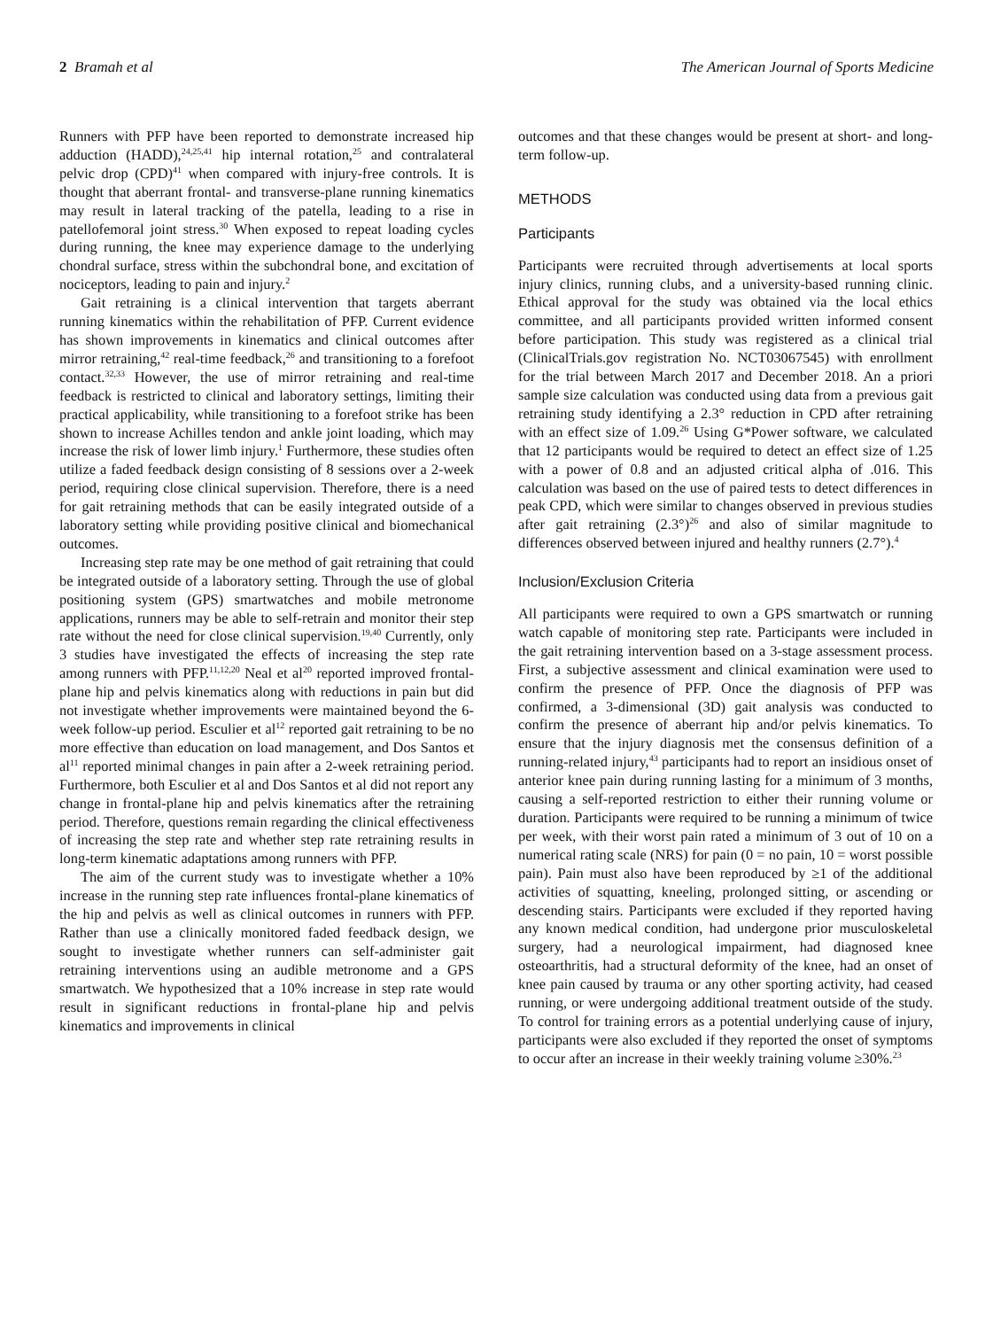2 Bramah et al The American Journal of Sports Medicine
Runners with PFP have been reported to demonstrate increased hip adduction (HADD),<sup>24,25,41</sup> hip internal rotation,<sup>25</sup> and contralateral pelvic drop (CPD)<sup>41</sup> when compared with injury-free controls. It is thought that aberrant frontal- and transverse-plane running kinematics may result in lateral tracking of the patella, leading to a rise in patellofemoral joint stress.<sup>30</sup> When exposed to repeat loading cycles during running, the knee may experience damage to the underlying chondral surface, stress within the subchondral bone, and excitation of nociceptors, leading to pain and injury.<sup>2</sup>
Gait retraining is a clinical intervention that targets aberrant running kinematics within the rehabilitation of PFP. Current evidence has shown improvements in kinematics and clinical outcomes after mirror retraining,<sup>42</sup> real-time feedback,<sup>26</sup> and transitioning to a forefoot contact.<sup>32,33</sup> However, the use of mirror retraining and real-time feedback is restricted to clinical and laboratory settings, limiting their practical applicability, while transitioning to a forefoot strike has been shown to increase Achilles tendon and ankle joint loading, which may increase the risk of lower limb injury.<sup>1</sup> Furthermore, these studies often utilize a faded feedback design consisting of 8 sessions over a 2-week period, requiring close clinical supervision. Therefore, there is a need for gait retraining methods that can be easily integrated outside of a laboratory setting while providing positive clinical and biomechanical outcomes.
Increasing step rate may be one method of gait retraining that could be integrated outside of a laboratory setting. Through the use of global positioning system (GPS) smartwatches and mobile metronome applications, runners may be able to self-retrain and monitor their step rate without the need for close clinical supervision.<sup>19,40</sup> Currently, only 3 studies have investigated the effects of increasing the step rate among runners with PFP.<sup>11,12,20</sup> Neal et al<sup>20</sup> reported improved frontal-plane hip and pelvis kinematics along with reductions in pain but did not investigate whether improvements were maintained beyond the 6-week follow-up period. Esculier et al<sup>12</sup> reported gait retraining to be no more effective than education on load management, and Dos Santos et al<sup>11</sup> reported minimal changes in pain after a 2-week retraining period. Furthermore, both Esculier et al and Dos Santos et al did not report any change in frontal-plane hip and pelvis kinematics after the retraining period. Therefore, questions remain regarding the clinical effectiveness of increasing the step rate and whether step rate retraining results in long-term kinematic adaptations among runners with PFP.
The aim of the current study was to investigate whether a 10% increase in the running step rate influences frontal-plane kinematics of the hip and pelvis as well as clinical outcomes in runners with PFP. Rather than use a clinically monitored faded feedback design, we sought to investigate whether runners can self-administer gait retraining interventions using an audible metronome and a GPS smartwatch. We hypothesized that a 10% increase in step rate would result in significant reductions in frontal-plane hip and pelvis kinematics and improvements in clinical
outcomes and that these changes would be present at short- and long-term follow-up.
METHODS
Participants
Participants were recruited through advertisements at local sports injury clinics, running clubs, and a university-based running clinic. Ethical approval for the study was obtained via the local ethics committee, and all participants provided written informed consent before participation. This study was registered as a clinical trial (ClinicalTrials.gov registration No. NCT03067545) with enrollment for the trial between March 2017 and December 2018. An a priori sample size calculation was conducted using data from a previous gait retraining study identifying a 2.3° reduction in CPD after retraining with an effect size of 1.09.<sup>26</sup> Using G*Power software, we calculated that 12 participants would be required to detect an effect size of 1.25 with a power of 0.8 and an adjusted critical alpha of .016. This calculation was based on the use of paired tests to detect differences in peak CPD, which were similar to changes observed in previous studies after gait retraining (2.3°)<sup>26</sup> and also of similar magnitude to differences observed between injured and healthy runners (2.7°).<sup>4</sup>
Inclusion/Exclusion Criteria
All participants were required to own a GPS smartwatch or running watch capable of monitoring step rate. Participants were included in the gait retraining intervention based on a 3-stage assessment process. First, a subjective assessment and clinical examination were used to confirm the presence of PFP. Once the diagnosis of PFP was confirmed, a 3-dimensional (3D) gait analysis was conducted to confirm the presence of aberrant hip and/or pelvis kinematics. To ensure that the injury diagnosis met the consensus definition of a running-related injury,<sup>43</sup> participants had to report an insidious onset of anterior knee pain during running lasting for a minimum of 3 months, causing a self-reported restriction to either their running volume or duration. Participants were required to be running a minimum of twice per week, with their worst pain rated a minimum of 3 out of 10 on a numerical rating scale (NRS) for pain (0 = no pain, 10 = worst possible pain). Pain must also have been reproduced by ≥1 of the additional activities of squatting, kneeling, prolonged sitting, or ascending or descending stairs. Participants were excluded if they reported having any known medical condition, had undergone prior musculoskeletal surgery, had a neurological impairment, had diagnosed knee osteoarthritis, had a structural deformity of the knee, had an onset of knee pain caused by trauma or any other sporting activity, had ceased running, or were undergoing additional treatment outside of the study. To control for training errors as a potential underlying cause of injury, participants were also excluded if they reported the onset of symptoms to occur after an increase in their weekly training volume ≥30%.<sup>23</sup>